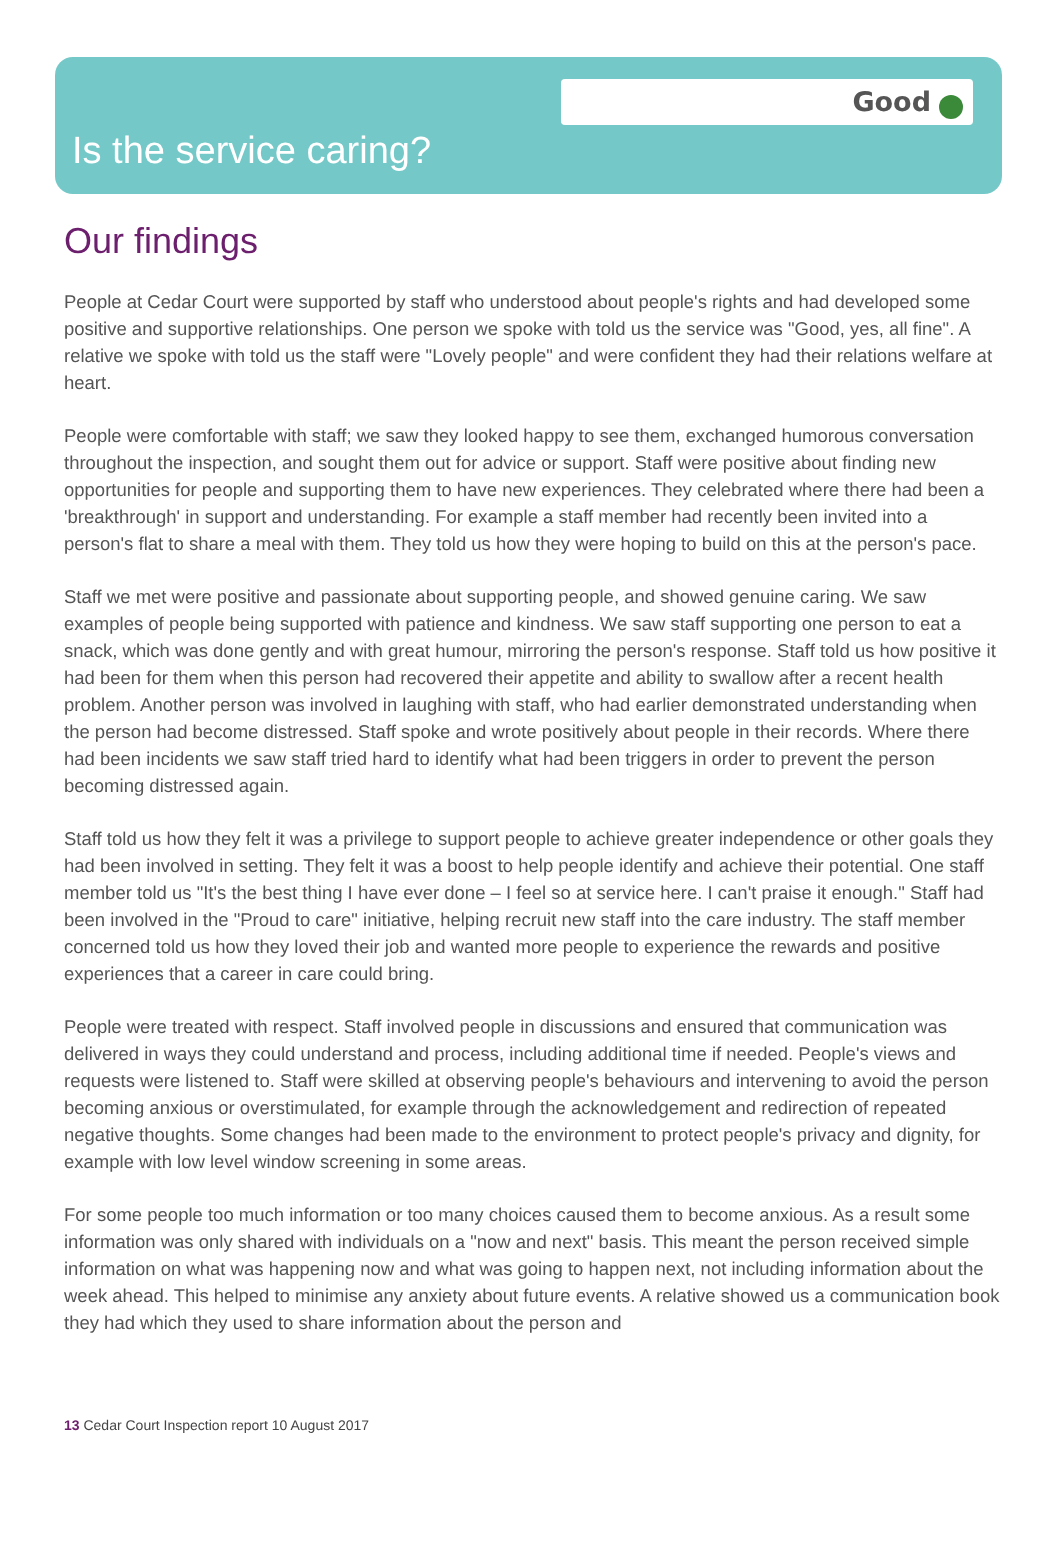Good
Is the service caring?
Our findings
People at Cedar Court were supported by staff who understood about people's rights and had developed some positive and supportive relationships. One person we spoke with told us the service was "Good, yes, all fine". A relative we spoke with told us the staff were "Lovely people" and were confident they had their relations welfare at heart.
People were comfortable with staff; we saw they looked happy to see them, exchanged humorous conversation throughout the inspection, and sought them out for advice or support. Staff were positive about finding new opportunities for people and supporting them to have new experiences. They celebrated where there had been a 'breakthrough' in support and understanding. For example a staff member had recently been invited into a person's flat to share a meal with them. They told us how they were hoping to build on this at the person's pace.
Staff we met were positive and passionate about supporting people, and showed genuine caring. We saw examples of people being supported with patience and kindness. We saw staff supporting one person to eat a snack, which was done gently and with great humour, mirroring the person's response. Staff told us how positive it had been for them when this person had recovered their appetite and ability to swallow after a recent health problem. Another person was involved in laughing with staff, who had earlier demonstrated understanding when the person had become distressed. Staff spoke and wrote positively about people in their records. Where there had been incidents we saw staff tried hard to identify what had been triggers in order to prevent the person becoming distressed again.
Staff told us how they felt it was a privilege to support people to achieve greater independence or other goals they had been involved in setting. They felt it was a boost to help people identify and achieve their potential. One staff member told us "It's the best thing I have ever done – I feel so at service here. I can't praise it enough." Staff had been involved in the "Proud to care" initiative, helping recruit new staff into the care industry. The staff member concerned told us how they loved their job and wanted more people to experience the rewards and positive experiences that a career in care could bring.
People were treated with respect. Staff involved people in discussions and ensured that communication was delivered in ways they could understand and process, including additional time if needed. People's views and requests were listened to. Staff were skilled at observing people's behaviours and intervening to avoid the person becoming anxious or overstimulated, for example through the acknowledgement and redirection of repeated negative thoughts. Some changes had been made to the environment to protect people's privacy and dignity, for example with low level window screening in some areas.
For some people too much information or too many choices caused them to become anxious. As a result some information was only shared with individuals on a "now and next" basis. This meant the person received simple information on what was happening now and what was going to happen next, not including information about the week ahead. This helped to minimise any anxiety about future events. A relative showed us a communication book they had which they used to share information about the person and
13 Cedar Court Inspection report 10 August 2017